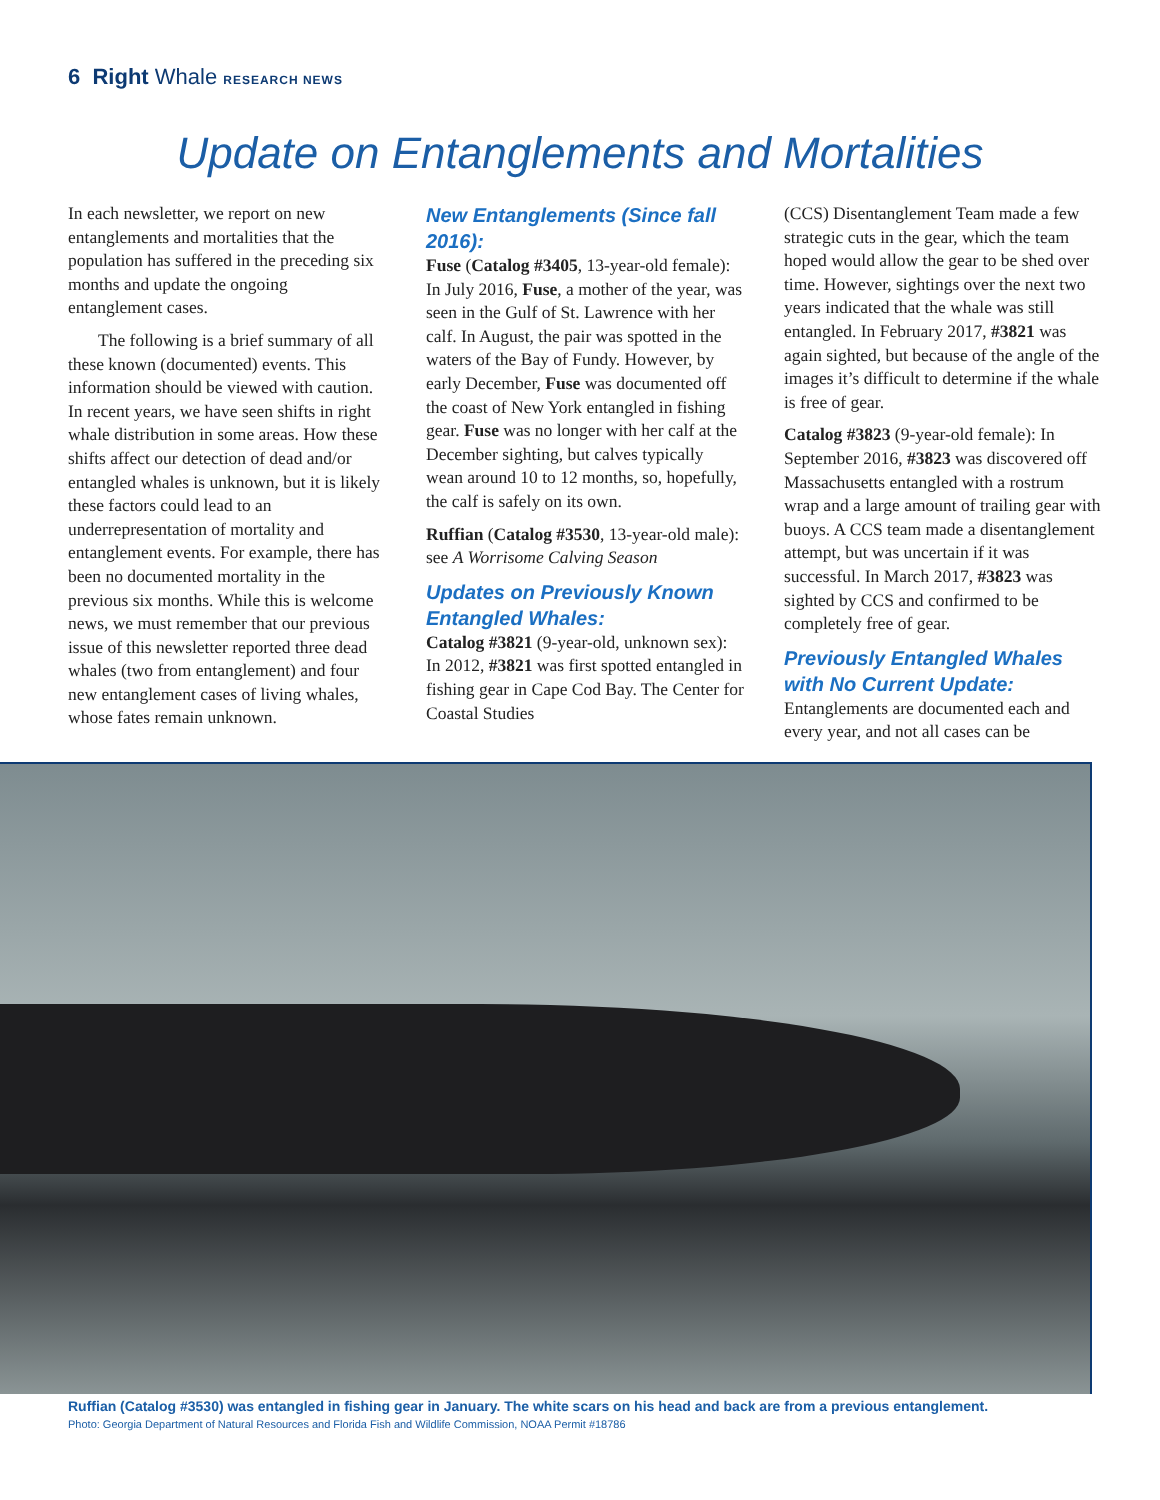6 Right Whale RESEARCH NEWS
Update on Entanglements and Mortalities
In each newsletter, we report on new entanglements and mortalities that the population has suffered in the preceding six months and update the ongoing entanglement cases.
The following is a brief summary of all these known (documented) events. This information should be viewed with caution. In recent years, we have seen shifts in right whale distribution in some areas. How these shifts affect our detection of dead and/or entangled whales is unknown, but it is likely these factors could lead to an underrepresentation of mortality and entanglement events. For example, there has been no documented mortality in the previous six months. While this is welcome news, we must remember that our previous issue of this newsletter reported three dead whales (two from entanglement) and four new entanglement cases of living whales, whose fates remain unknown.
New Entanglements (Since fall 2016):
Fuse (Catalog #3405, 13-year-old female): In July 2016, Fuse, a mother of the year, was seen in the Gulf of St. Lawrence with her calf. In August, the pair was spotted in the waters of the Bay of Fundy. However, by early December, Fuse was documented off the coast of New York entangled in fishing gear. Fuse was no longer with her calf at the December sighting, but calves typically wean around 10 to 12 months, so, hopefully, the calf is safely on its own.
Ruffian (Catalog #3530, 13-year-old male): see A Worrisome Calving Season
Updates on Previously Known Entangled Whales:
Catalog #3821 (9-year-old, unknown sex): In 2012, #3821 was first spotted entangled in fishing gear in Cape Cod Bay. The Center for Coastal Studies
(CCS) Disentanglement Team made a few strategic cuts in the gear, which the team hoped would allow the gear to be shed over time. However, sightings over the next two years indicated that the whale was still entangled. In February 2017, #3821 was again sighted, but because of the angle of the images it’s difficult to determine if the whale is free of gear.
Catalog #3823 (9-year-old female): In September 2016, #3823 was discovered off Massachusetts entangled with a rostrum wrap and a large amount of trailing gear with buoys. A CCS team made a disentanglement attempt, but was uncertain if it was successful. In March 2017, #3823 was sighted by CCS and confirmed to be completely free of gear.
Previously Entangled Whales with No Current Update:
Entanglements are documented each and every year, and not all cases can be
Ruffian (Catalog #3530) was entangled in fishing gear in January. The white scars on his head and back are from a previous entanglement.
Photo: Georgia Department of Natural Resources and Florida Fish and Wildlife Commission, NOAA Permit #18786